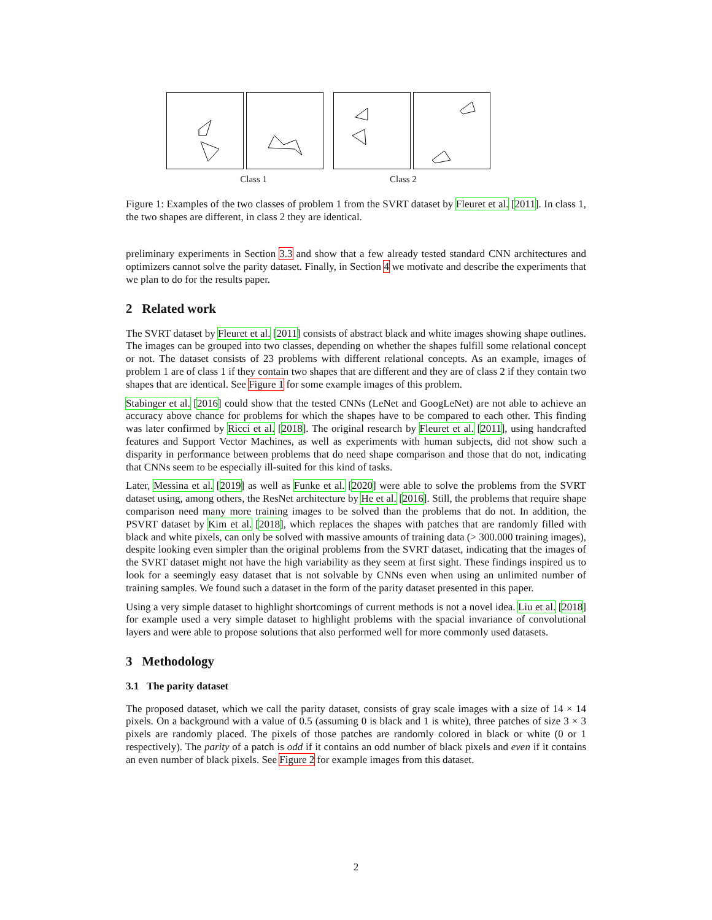Class 1 Class 2
Figure 1: Examples of the two classes of problem 1 from the SVRT dataset by Fleuret et al. [2011]. In class 1, the two shapes are different, in class 2 they are identical.
preliminary experiments in Section 3.3 and show that a few already tested standard CNN architectures and optimizers cannot solve the parity dataset. Finally, in Section 4 we motivate and describe the experiments that we plan to do for the results paper.
2 Related work
The SVRT dataset by Fleuret et al. [2011] consists of abstract black and white images showing shape outlines. The images can be grouped into two classes, depending on whether the shapes fulfill some relational concept or not. The dataset consists of 23 problems with different relational concepts. As an example, images of problem 1 are of class 1 if they contain two shapes that are different and they are of class 2 if they contain two shapes that are identical. See Figure 1 for some example images of this problem.
Stabinger et al. [2016] could show that the tested CNNs (LeNet and GoogLeNet) are not able to achieve an accuracy above chance for problems for which the shapes have to be compared to each other. This finding was later confirmed by Ricci et al. [2018]. The original research by Fleuret et al. [2011], using handcrafted features and Support Vector Machines, as well as experiments with human subjects, did not show such a disparity in performance between problems that do need shape comparison and those that do not, indicating that CNNs seem to be especially ill-suited for this kind of tasks.
Later, Messina et al. [2019] as well as Funke et al. [2020] were able to solve the problems from the SVRT dataset using, among others, the ResNet architecture by He et al. [2016]. Still, the problems that require shape comparison need many more training images to be solved than the problems that do not. In addition, the PSVRT dataset by Kim et al. [2018], which replaces the shapes with patches that are randomly filled with black and white pixels, can only be solved with massive amounts of training data (> 300.000 training images), despite looking even simpler than the original problems from the SVRT dataset, indicating that the images of the SVRT dataset might not have the high variability as they seem at first sight. These findings inspired us to look for a seemingly easy dataset that is not solvable by CNNs even when using an unlimited number of training samples. We found such a dataset in the form of the parity dataset presented in this paper.
Using a very simple dataset to highlight shortcomings of current methods is not a novel idea. Liu et al. [2018] for example used a very simple dataset to highlight problems with the spacial invariance of convolutional layers and were able to propose solutions that also performed well for more commonly used datasets.
3 Methodology
3.1 The parity dataset
The proposed dataset, which we call the parity dataset, consists of gray scale images with a size of 14 × 14 pixels. On a background with a value of 0.5 (assuming 0 is black and 1 is white), three patches of size 3 × 3 pixels are randomly placed. The pixels of those patches are randomly colored in black or white (0 or 1 respectively). The parity of a patch is odd if it contains an odd number of black pixels and even if it contains an even number of black pixels. See Figure 2 for example images from this dataset.
2